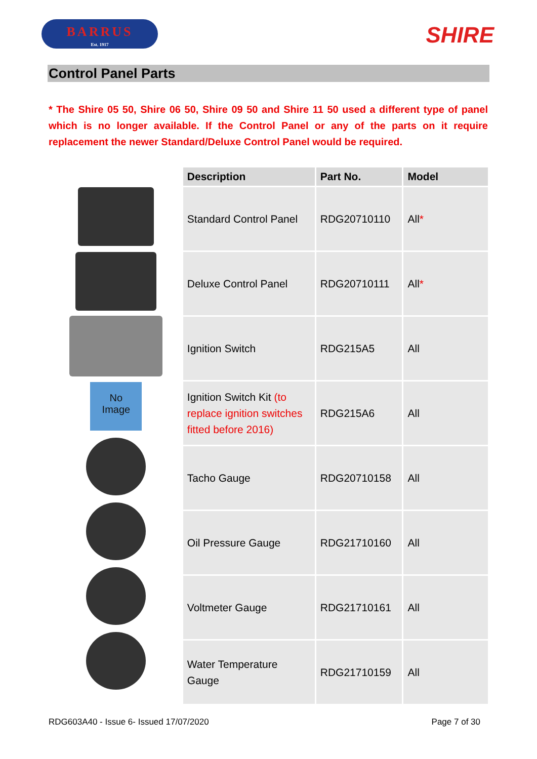BARRUS
Est. 1917
SHIRE
Control Panel Parts
* The Shire 05 50, Shire 06 50, Shire 09 50 and Shire 11 50 used a different type of panel which is no longer available. If the Control Panel or any of the parts on it require replacement the newer Standard/Deluxe Control Panel would be required.
No
Image
| Description | Part No. | Model |
| --- | --- | --- |
| Standard Control Panel | RDG20710110 | All * |
| Deluxe Control Panel | RDG20710111 | All * |
| Ignition Switch | RDG215A5 | All |
| Ignition Switch Kit (to replace ignition switches fitted before 2016) | RDG215A6 | All |
| Tacho Gauge | RDG20710158 | All |
| Oil Pressure Gauge | RDG21710160 | All |
| Voltmeter Gauge | RDG21710161 | All |
| Water Temperature Gauge | RDG21710159 | All |
RDG603A40 - Issue 6- Issued 17/07/2020 Page 7 of 30